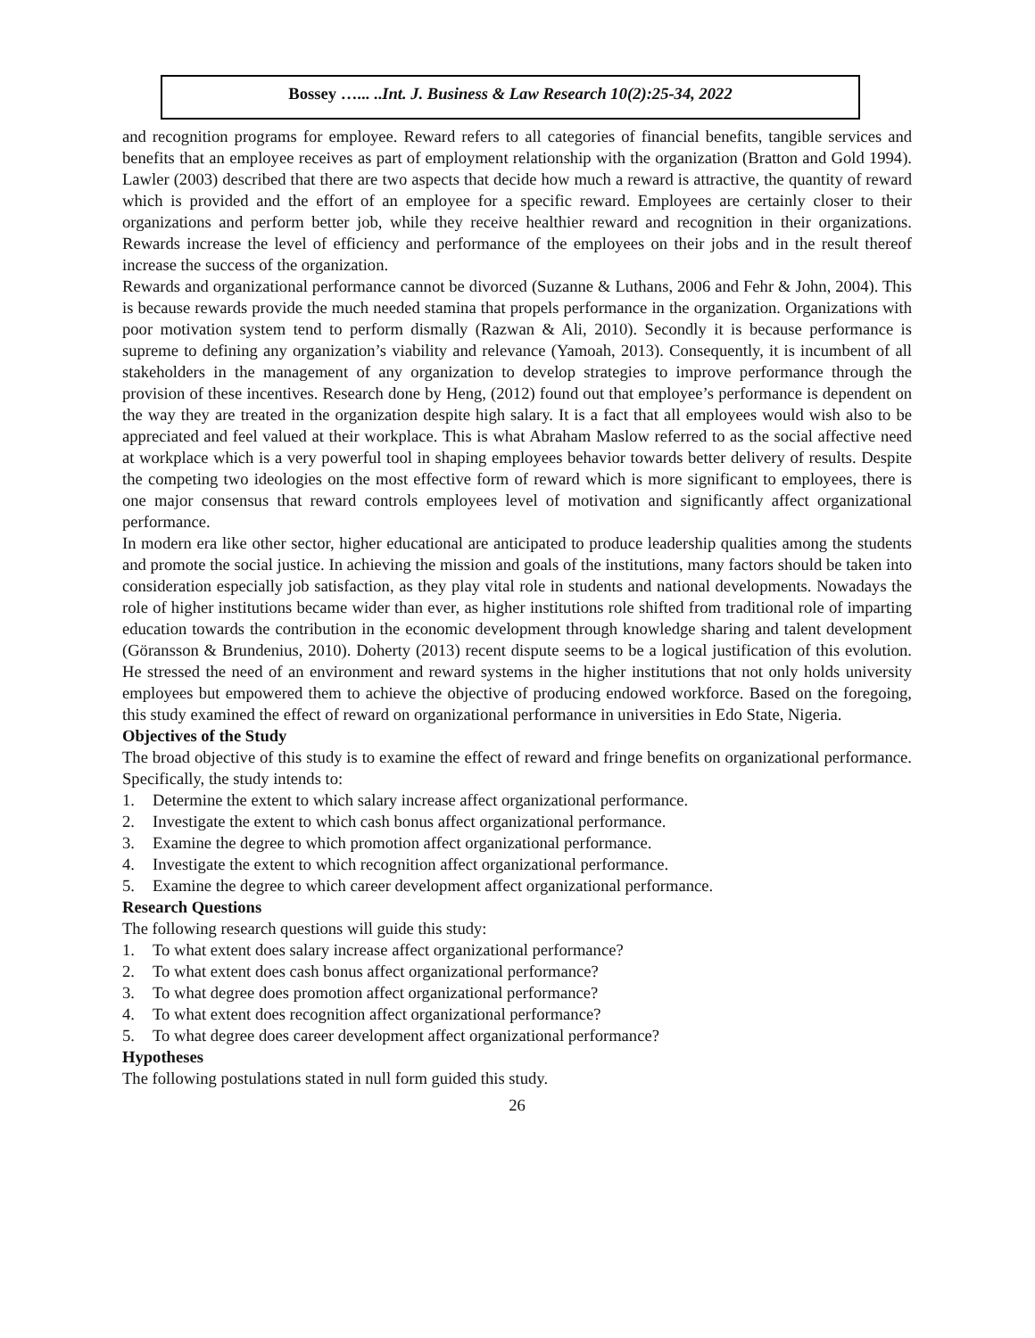Bossey …... ..Int. J. Business & Law Research 10(2):25-34, 2022
and recognition programs for employee. Reward refers to all categories of financial benefits, tangible services and benefits that an employee receives as part of employment relationship with the organization (Bratton and Gold 1994). Lawler (2003) described that there are two aspects that decide how much a reward is attractive, the quantity of reward which is provided and the effort of an employee for a specific reward. Employees are certainly closer to their organizations and perform better job, while they receive healthier reward and recognition in their organizations. Rewards increase the level of efficiency and performance of the employees on their jobs and in the result thereof increase the success of the organization.
Rewards and organizational performance cannot be divorced (Suzanne & Luthans, 2006 and Fehr & John, 2004). This is because rewards provide the much needed stamina that propels performance in the organization. Organizations with poor motivation system tend to perform dismally (Razwan & Ali, 2010). Secondly it is because performance is supreme to defining any organization’s viability and relevance (Yamoah, 2013). Consequently, it is incumbent of all stakeholders in the management of any organization to develop strategies to improve performance through the provision of these incentives. Research done by Heng, (2012) found out that employee’s performance is dependent on the way they are treated in the organization despite high salary. It is a fact that all employees would wish also to be appreciated and feel valued at their workplace. This is what Abraham Maslow referred to as the social affective need at workplace which is a very powerful tool in shaping employees behavior towards better delivery of results. Despite the competing two ideologies on the most effective form of reward which is more significant to employees, there is one major consensus that reward controls employees level of motivation and significantly affect organizational performance.
In modern era like other sector, higher educational are anticipated to produce leadership qualities among the students and promote the social justice. In achieving the mission and goals of the institutions, many factors should be taken into consideration especially job satisfaction, as they play vital role in students and national developments. Nowadays the role of higher institutions became wider than ever, as higher institutions role shifted from traditional role of imparting education towards the contribution in the economic development through knowledge sharing and talent development (Göransson & Brundenius, 2010). Doherty (2013) recent dispute seems to be a logical justification of this evolution. He stressed the need of an environment and reward systems in the higher institutions that not only holds university employees but empowered them to achieve the objective of producing endowed workforce. Based on the foregoing, this study examined the effect of reward on organizational performance in universities in Edo State, Nigeria.
Objectives of the Study
The broad objective of this study is to examine the effect of reward and fringe benefits on organizational performance. Specifically, the study intends to:
1. Determine the extent to which salary increase affect organizational performance.
2. Investigate the extent to which cash bonus affect organizational performance.
3. Examine the degree to which promotion affect organizational performance.
4. Investigate the extent to which recognition affect organizational performance.
5. Examine the degree to which career development affect organizational performance.
Research Questions
The following research questions will guide this study:
1. To what extent does salary increase affect organizational performance?
2. To what extent does cash bonus affect organizational performance?
3. To what degree does promotion affect organizational performance?
4. To what extent does recognition affect organizational performance?
5. To what degree does career development affect organizational performance?
Hypotheses
The following postulations stated in null form guided this study.
26